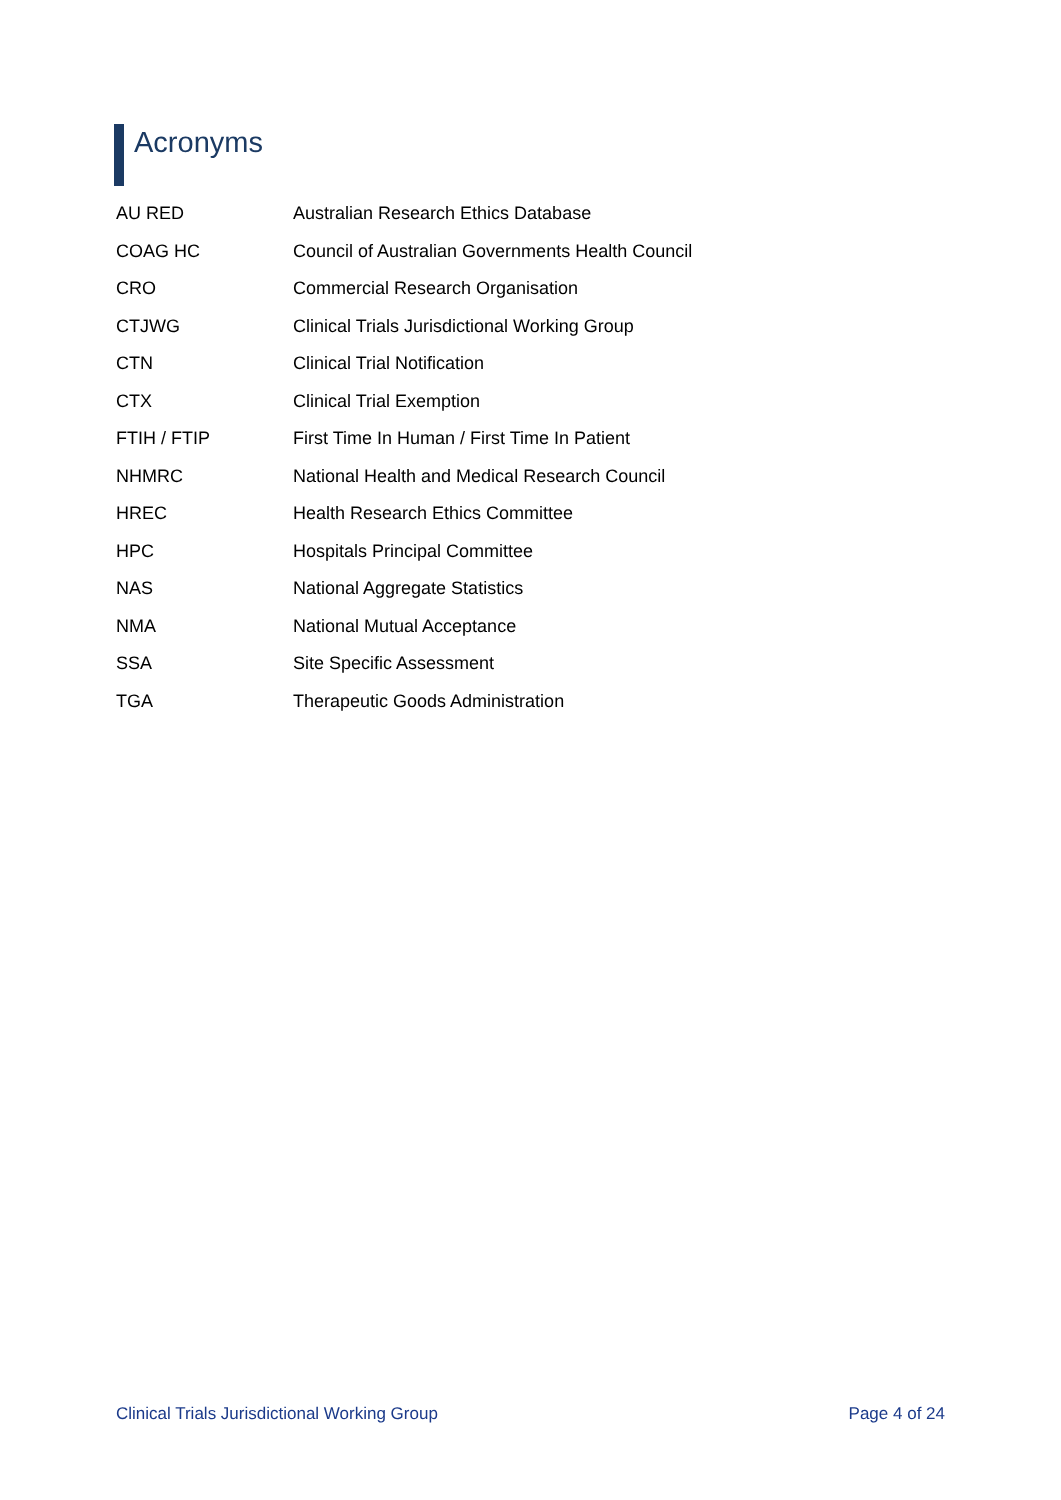Acronyms
| AU RED | Australian Research Ethics Database |
| COAG HC | Council of Australian Governments Health Council |
| CRO | Commercial Research Organisation |
| CTJWG | Clinical Trials Jurisdictional Working Group |
| CTN | Clinical Trial Notification |
| CTX | Clinical Trial Exemption |
| FTIH / FTIP | First Time In Human / First Time In Patient |
| NHMRC | National Health and Medical Research Council |
| HREC | Health Research Ethics Committee |
| HPC | Hospitals Principal Committee |
| NAS | National Aggregate Statistics |
| NMA | National Mutual Acceptance |
| SSA | Site Specific Assessment |
| TGA | Therapeutic Goods Administration |
Clinical Trials Jurisdictional Working Group Page 4 of 24